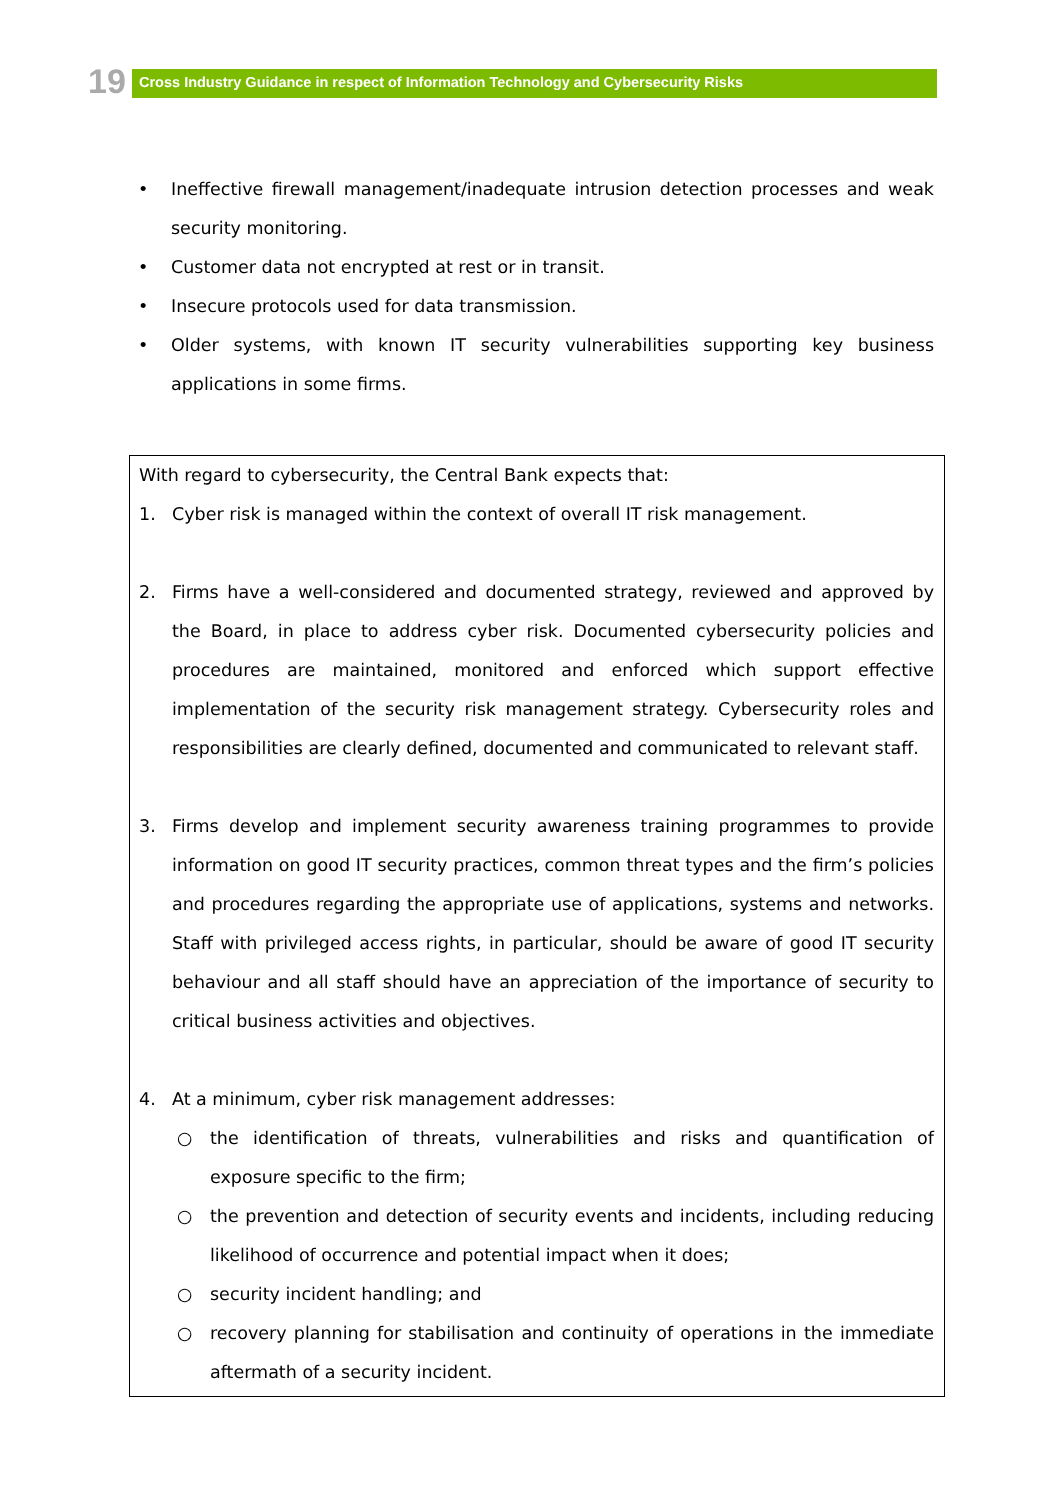19
Cross Industry Guidance in respect of Information Technology and Cybersecurity Risks
• Ineffective firewall management/inadequate intrusion detection processes and weak security monitoring.
• Customer data not encrypted at rest or in transit.
• Insecure protocols used for data transmission.
• Older systems, with known IT security vulnerabilities supporting key business applications in some firms.
With regard to cybersecurity, the Central Bank expects that:
1. Cyber risk is managed within the context of overall IT risk management.
2. Firms have a well-considered and documented strategy, reviewed and approved by the Board, in place to address cyber risk. Documented cybersecurity policies and procedures are maintained, monitored and enforced which support effective implementation of the security risk management strategy. Cybersecurity roles and responsibilities are clearly defined, documented and communicated to relevant staff.
3. Firms develop and implement security awareness training programmes to provide information on good IT security practices, common threat types and the firm’s policies and procedures regarding the appropriate use of applications, systems and networks. Staff with privileged access rights, in particular, should be aware of good IT security behaviour and all staff should have an appreciation of the importance of security to critical business activities and objectives.
4. At a minimum, cyber risk management addresses:
○ the identification of threats, vulnerabilities and risks and quantification of exposure specific to the firm;
○ the prevention and detection of security events and incidents, including reducing likelihood of occurrence and potential impact when it does;
○ security incident handling; and
○ recovery planning for stabilisation and continuity of operations in the immediate aftermath of a security incident.